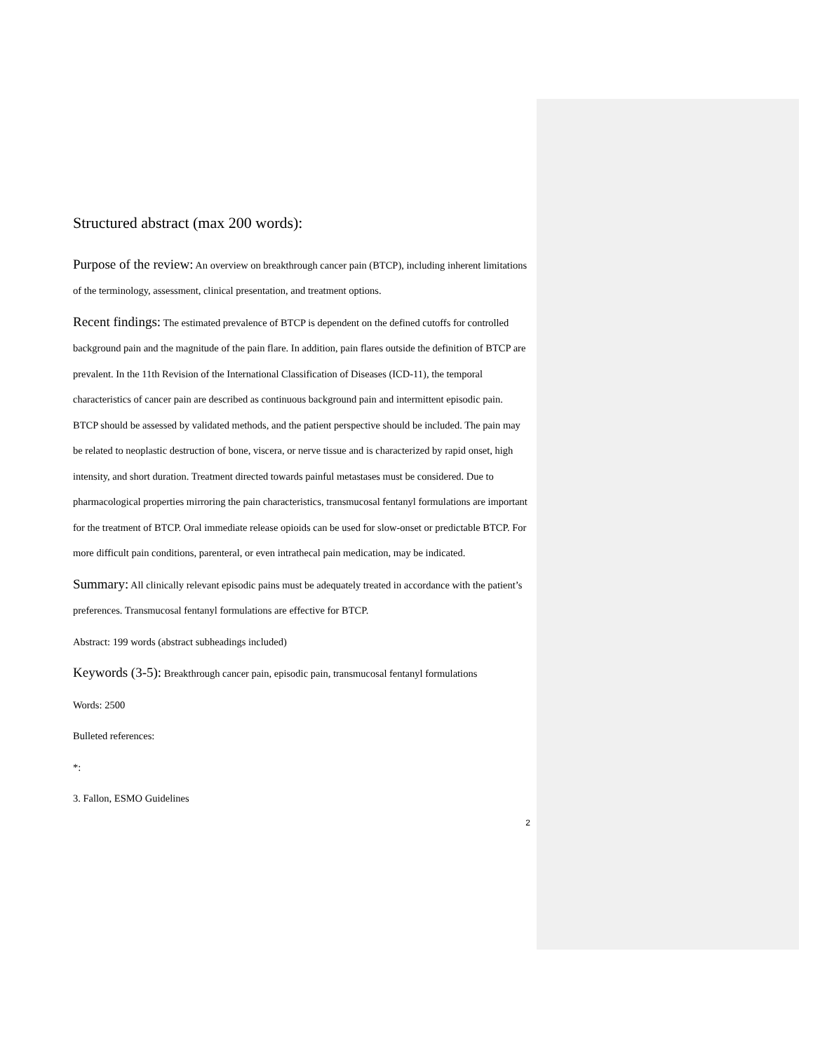Structured abstract (max 200 words):
Purpose of the review: An overview on breakthrough cancer pain (BTCP), including inherent limitations of the terminology, assessment, clinical presentation, and treatment options.
Recent findings: The estimated prevalence of BTCP is dependent on the defined cutoffs for controlled background pain and the magnitude of the pain flare. In addition, pain flares outside the definition of BTCP are prevalent. In the 11th Revision of the International Classification of Diseases (ICD-11), the temporal characteristics of cancer pain are described as continuous background pain and intermittent episodic pain. BTCP should be assessed by validated methods, and the patient perspective should be included. The pain may be related to neoplastic destruction of bone, viscera, or nerve tissue and is characterized by rapid onset, high intensity, and short duration. Treatment directed towards painful metastases must be considered. Due to pharmacological properties mirroring the pain characteristics, transmucosal fentanyl formulations are important for the treatment of BTCP. Oral immediate release opioids can be used for slow-onset or predictable BTCP. For more difficult pain conditions, parenteral, or even intrathecal pain medication, may be indicated.
Summary: All clinically relevant episodic pains must be adequately treated in accordance with the patient’s preferences. Transmucosal fentanyl formulations are effective for BTCP.
Abstract: 199 words (abstract subheadings included)
Keywords (3-5): Breakthrough cancer pain, episodic pain, transmucosal fentanyl formulations
Words: 2500
Bulleted references:
*:
3. Fallon, ESMO Guidelines
2